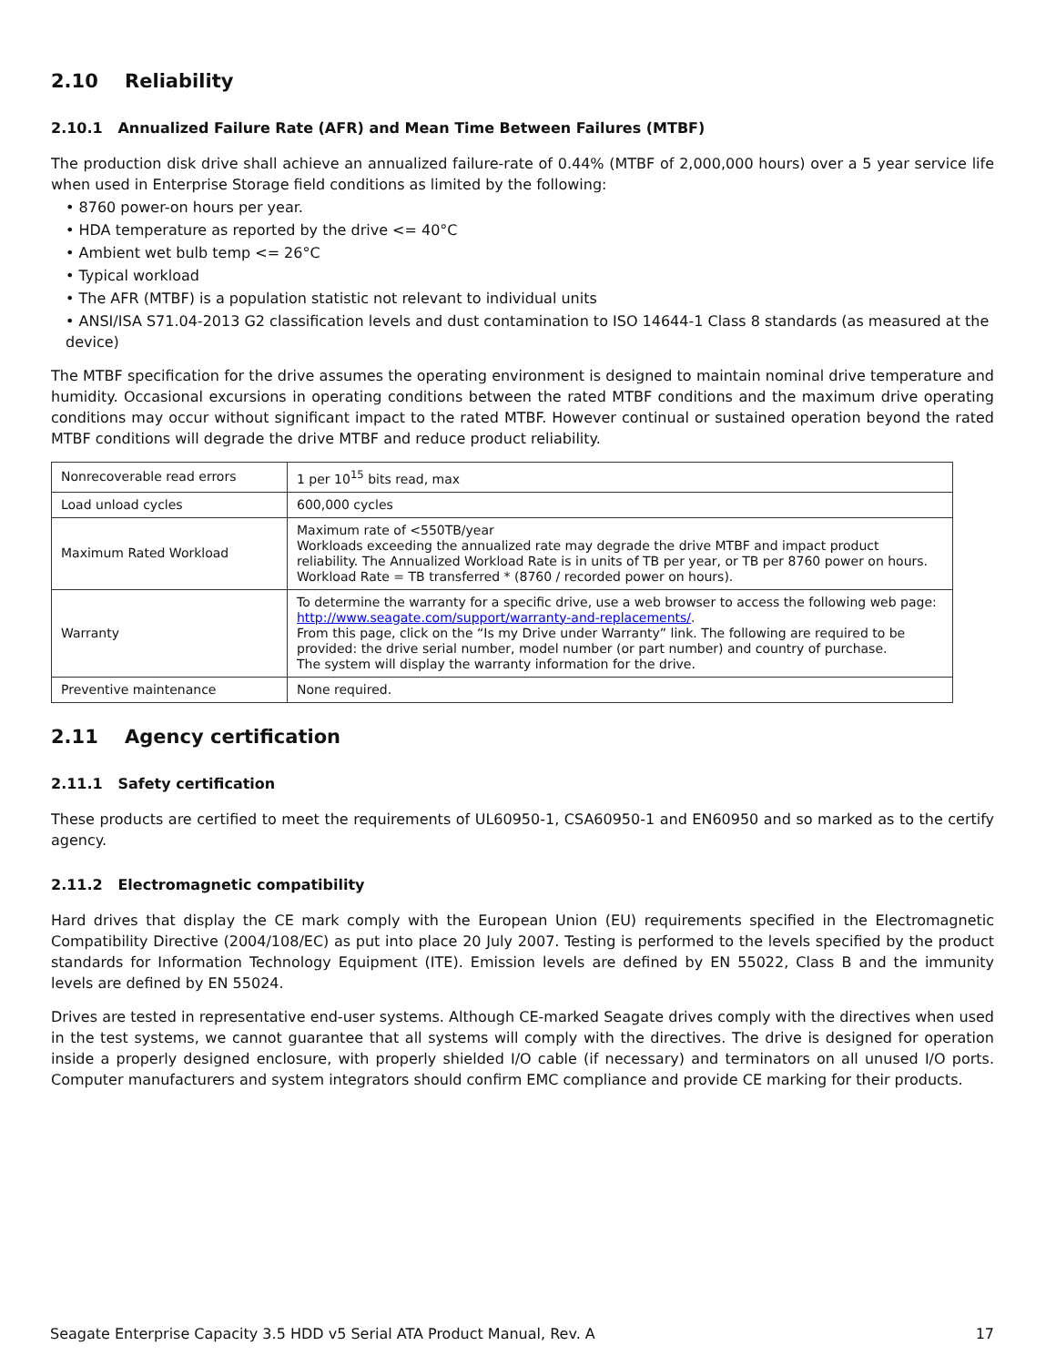2.10 Reliability
2.10.1 Annualized Failure Rate (AFR) and Mean Time Between Failures (MTBF)
The production disk drive shall achieve an annualized failure-rate of 0.44% (MTBF of 2,000,000 hours) over a 5 year service life when used in Enterprise Storage field conditions as limited by the following:
• 8760 power-on hours per year.
• HDA temperature as reported by the drive <= 40°C
• Ambient wet bulb temp <= 26°C
• Typical workload
• The AFR (MTBF) is a population statistic not relevant to individual units
• ANSI/ISA S71.04-2013 G2 classification levels and dust contamination to ISO 14644-1 Class 8 standards (as measured at the device)
The MTBF specification for the drive assumes the operating environment is designed to maintain nominal drive temperature and humidity. Occasional excursions in operating conditions between the rated MTBF conditions and the maximum drive operating conditions may occur without significant impact to the rated MTBF. However continual or sustained operation beyond the rated MTBF conditions will degrade the drive MTBF and reduce product reliability.
| Nonrecoverable read errors | 1 per 10<sup>15</sup> bits read, max |
| Load unload cycles | 600,000 cycles |
| Maximum Rated Workload | Maximum rate of <550TB/year Workloads exceeding the annualized rate may degrade the drive MTBF and impact product reliability. The Annualized Workload Rate is in units of TB per year, or TB per 8760 power on hours. Workload Rate = TB transferred * (8760 / recorded power on hours). |
| Warranty | To determine the warranty for a specific drive, use a web browser to access the following web page: http://www.seagate.com/support/warranty-and-replacements/ . From this page, click on the “Is my Drive under Warranty” link. The following are required to be provided: the drive serial number, model number (or part number) and country of purchase. The system will display the warranty information for the drive. |
| Preventive maintenance | None required. |
2.11 Agency certification
2.11.1 Safety certification
These products are certified to meet the requirements of UL60950-1, CSA60950-1 and EN60950 and so marked as to the certify agency.
2.11.2 Electromagnetic compatibility
Hard drives that display the CE mark comply with the European Union (EU) requirements specified in the Electromagnetic Compatibility Directive (2004/108/EC) as put into place 20 July 2007. Testing is performed to the levels specified by the product standards for Information Technology Equipment (ITE). Emission levels are defined by EN 55022, Class B and the immunity levels are defined by EN 55024.
Drives are tested in representative end-user systems. Although CE-marked Seagate drives comply with the directives when used in the test systems, we cannot guarantee that all systems will comply with the directives. The drive is designed for operation inside a properly designed enclosure, with properly shielded I/O cable (if necessary) and terminators on all unused I/O ports. Computer manufacturers and system integrators should confirm EMC compliance and provide CE marking for their products.
Seagate Enterprise Capacity 3.5 HDD v5 Serial ATA Product Manual, Rev. A 17